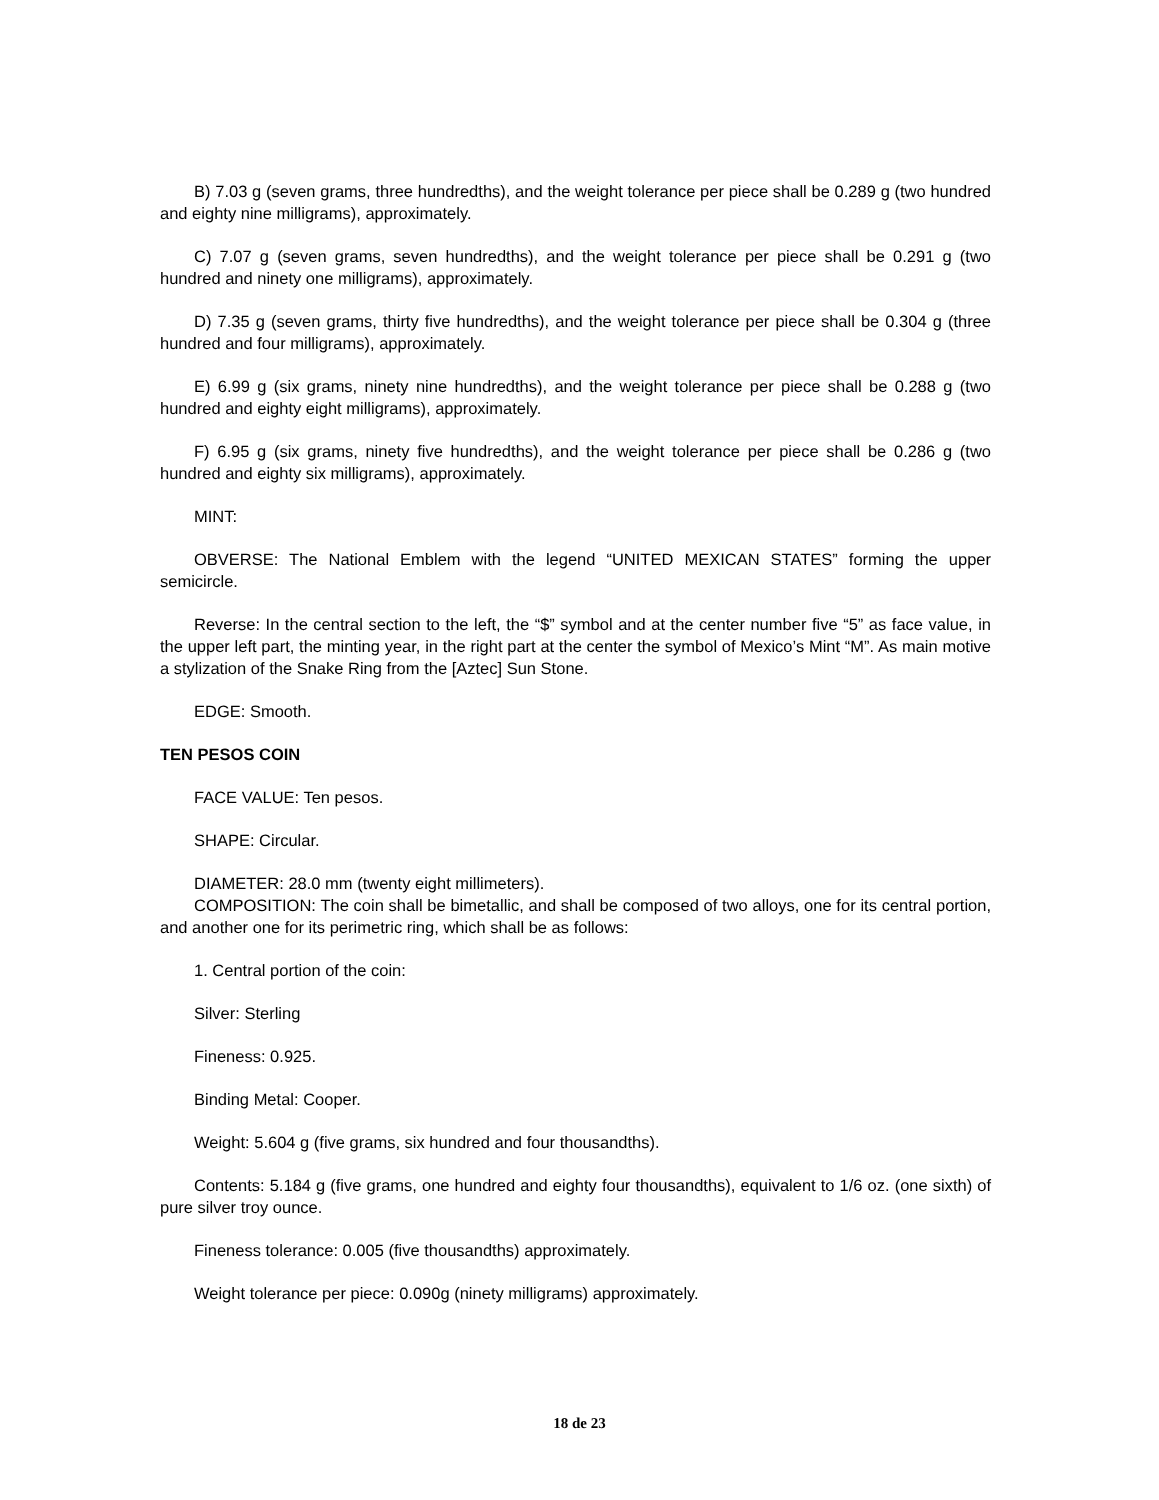B) 7.03 g (seven grams, three hundredths), and the weight tolerance per piece shall be 0.289 g (two hundred and eighty nine milligrams), approximately.
C) 7.07 g (seven grams, seven hundredths), and the weight tolerance per piece shall be 0.291 g (two hundred and ninety one milligrams), approximately.
D) 7.35 g (seven grams, thirty five hundredths), and the weight tolerance per piece shall be 0.304 g (three hundred and four milligrams), approximately.
E) 6.99 g (six grams, ninety nine hundredths), and the weight tolerance per piece shall be 0.288 g (two hundred and eighty eight milligrams), approximately.
F) 6.95 g (six grams, ninety five hundredths), and the weight tolerance per piece shall be 0.286 g (two hundred and eighty six milligrams), approximately.
MINT:
OBVERSE: The National Emblem with the legend “UNITED MEXICAN STATES” forming the upper semicircle.
Reverse: In the central section to the left, the “$” symbol and at the center number five “5” as face value, in the upper left part, the minting year, in the right part at the center the symbol of Mexico’s Mint “M”. As main motive a stylization of the Snake Ring from the [Aztec] Sun Stone.
EDGE: Smooth.
TEN PESOS COIN
FACE VALUE: Ten pesos.
SHAPE: Circular.
DIAMETER: 28.0 mm (twenty eight millimeters).
COMPOSITION: The coin shall be bimetallic, and shall be composed of two alloys, one for its central portion, and another one for its perimetric ring, which shall be as follows:
1. Central portion of the coin:
Silver: Sterling
Fineness: 0.925.
Binding Metal: Cooper.
Weight: 5.604 g (five grams, six hundred and four thousandths).
Contents: 5.184 g (five grams, one hundred and eighty four thousandths), equivalent to 1/6 oz. (one sixth) of pure silver troy ounce.
Fineness tolerance: 0.005 (five thousandths) approximately.
Weight tolerance per piece: 0.090g (ninety milligrams) approximately.
18 de 23